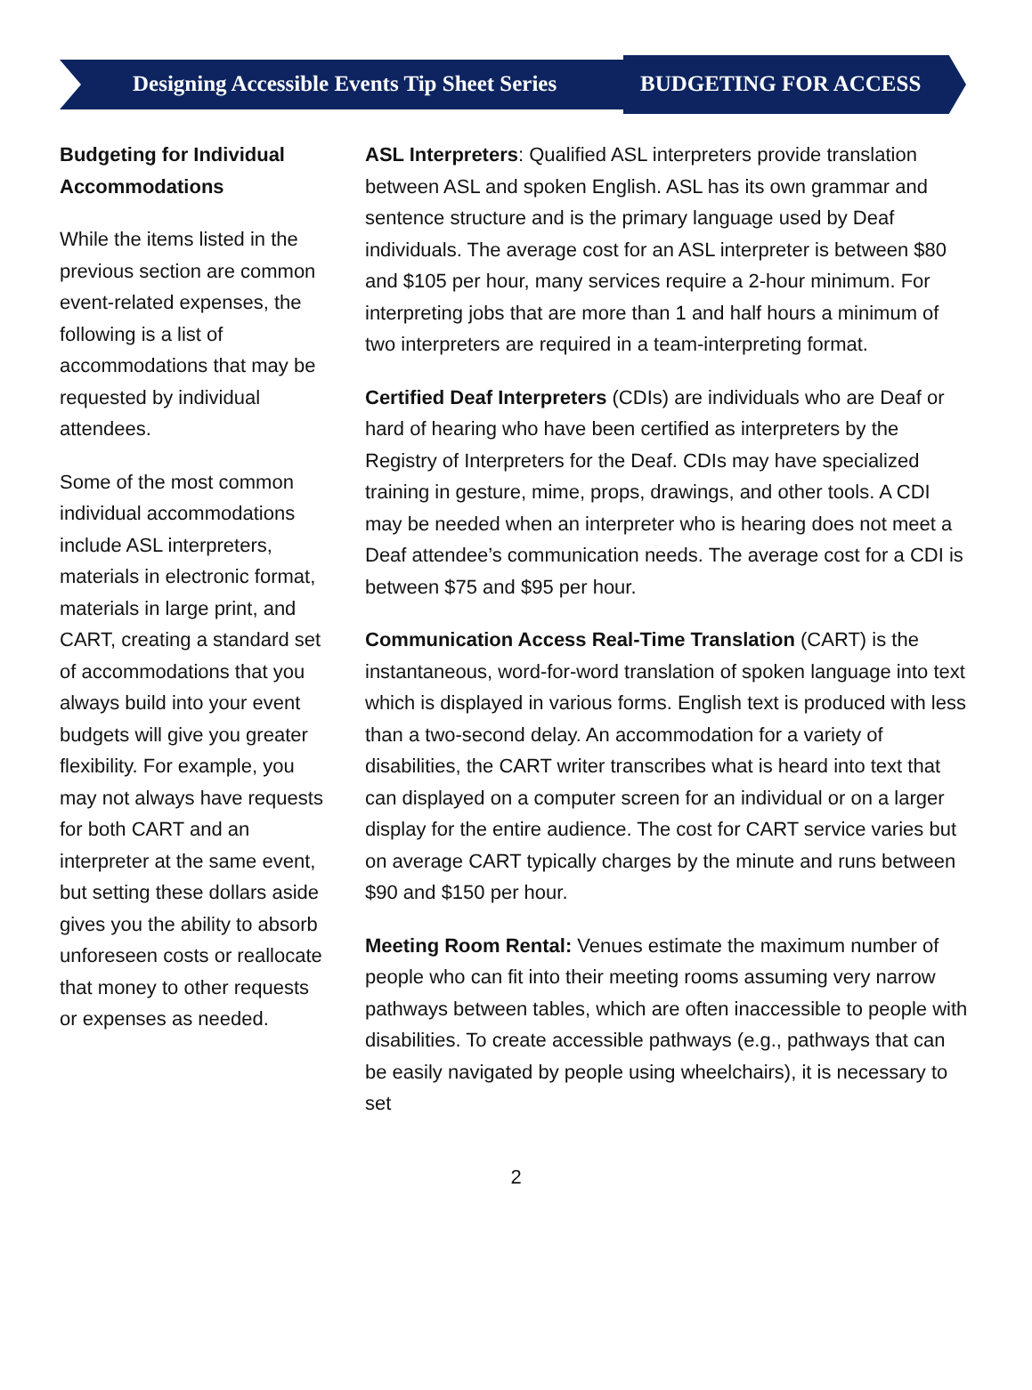Designing Accessible Events Tip Sheet Series
BUDGETING FOR ACCESS
Budgeting for Individual Accommodations
While the items listed in the previous section are common event-related expenses, the following is a list of accommodations that may be requested by individual attendees.
Some of the most common individual accommodations include ASL interpreters, materials in electronic format, materials in large print, and CART, creating a standard set of accommodations that you always build into your event budgets will give you greater flexibility. For example, you may not always have requests for both CART and an interpreter at the same event, but setting these dollars aside gives you the ability to absorb unforeseen costs or reallocate that money to other requests or expenses as needed.
ASL Interpreters: Qualified ASL interpreters provide translation between ASL and spoken English. ASL has its own grammar and sentence structure and is the primary language used by Deaf individuals. The average cost for an ASL interpreter is between $80 and $105 per hour, many services require a 2-hour minimum. For interpreting jobs that are more than 1 and half hours a minimum of two interpreters are required in a team-interpreting format.
Certified Deaf Interpreters (CDIs) are individuals who are Deaf or hard of hearing who have been certified as interpreters by the Registry of Interpreters for the Deaf. CDIs may have specialized training in gesture, mime, props, drawings, and other tools. A CDI may be needed when an interpreter who is hearing does not meet a Deaf attendee’s communication needs. The average cost for a CDI is between $75 and $95 per hour.
Communication Access Real-Time Translation (CART) is the instantaneous, word-for-word translation of spoken language into text which is displayed in various forms. English text is produced with less than a two-second delay. An accommodation for a variety of disabilities, the CART writer transcribes what is heard into text that can displayed on a computer screen for an individual or on a larger display for the entire audience. The cost for CART service varies but on average CART typically charges by the minute and runs between $90 and $150 per hour.
Meeting Room Rental: Venues estimate the maximum number of people who can fit into their meeting rooms assuming very narrow pathways between tables, which are often inaccessible to people with disabilities. To create accessible pathways (e.g., pathways that can be easily navigated by people using wheelchairs), it is necessary to set
2